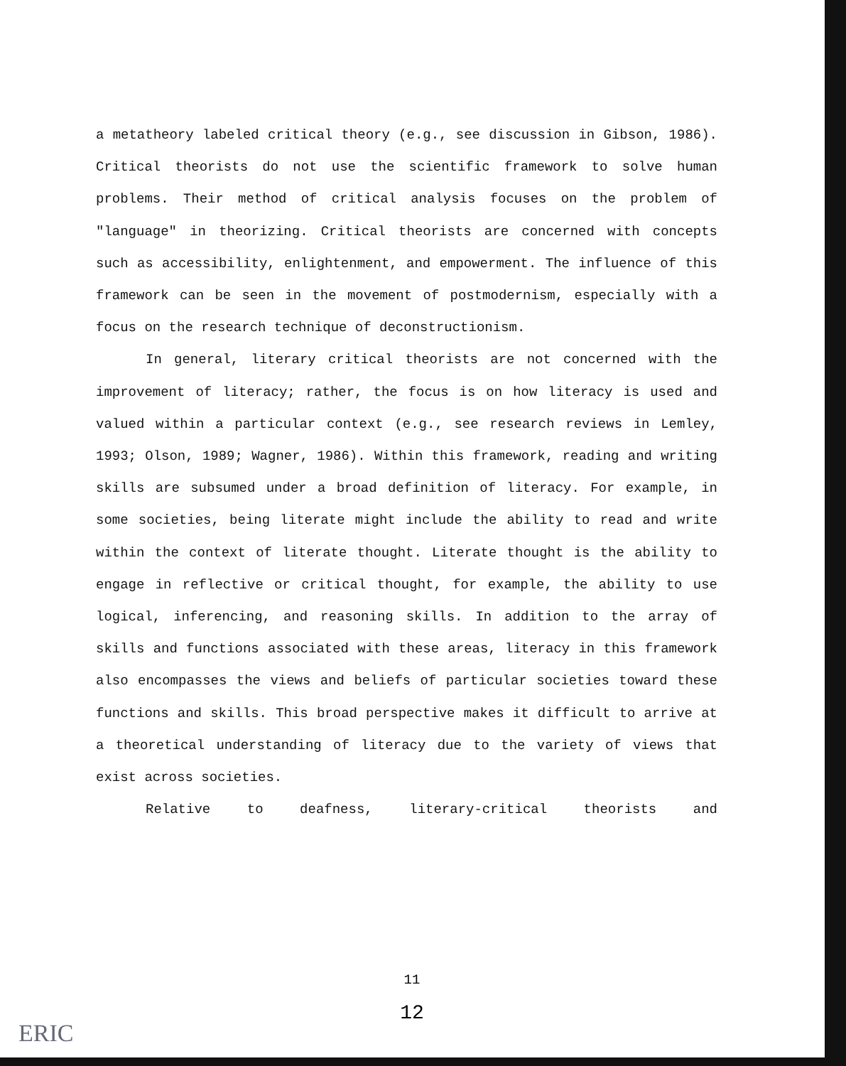a metatheory labeled critical theory (e.g., see discussion in Gibson, 1986). Critical theorists do not use the scientific framework to solve human problems. Their method of critical analysis focuses on the problem of "language" in theorizing. Critical theorists are concerned with concepts such as accessibility, enlightenment, and empowerment. The influence of this framework can be seen in the movement of postmodernism, especially with a focus on the research technique of deconstructionism.
In general, literary critical theorists are not concerned with the improvement of literacy; rather, the focus is on how literacy is used and valued within a particular context (e.g., see research reviews in Lemley, 1993; Olson, 1989; Wagner, 1986). Within this framework, reading and writing skills are subsumed under a broad definition of literacy. For example, in some societies, being literate might include the ability to read and write within the context of literate thought. Literate thought is the ability to engage in reflective or critical thought, for example, the ability to use logical, inferencing, and reasoning skills. In addition to the array of skills and functions associated with these areas, literacy in this framework also encompasses the views and beliefs of particular societies toward these functions and skills. This broad perspective makes it difficult to arrive at a theoretical understanding of literacy due to the variety of views that exist across societies.
Relative to deafness, literary-critical theorists and
11
12
ERIC